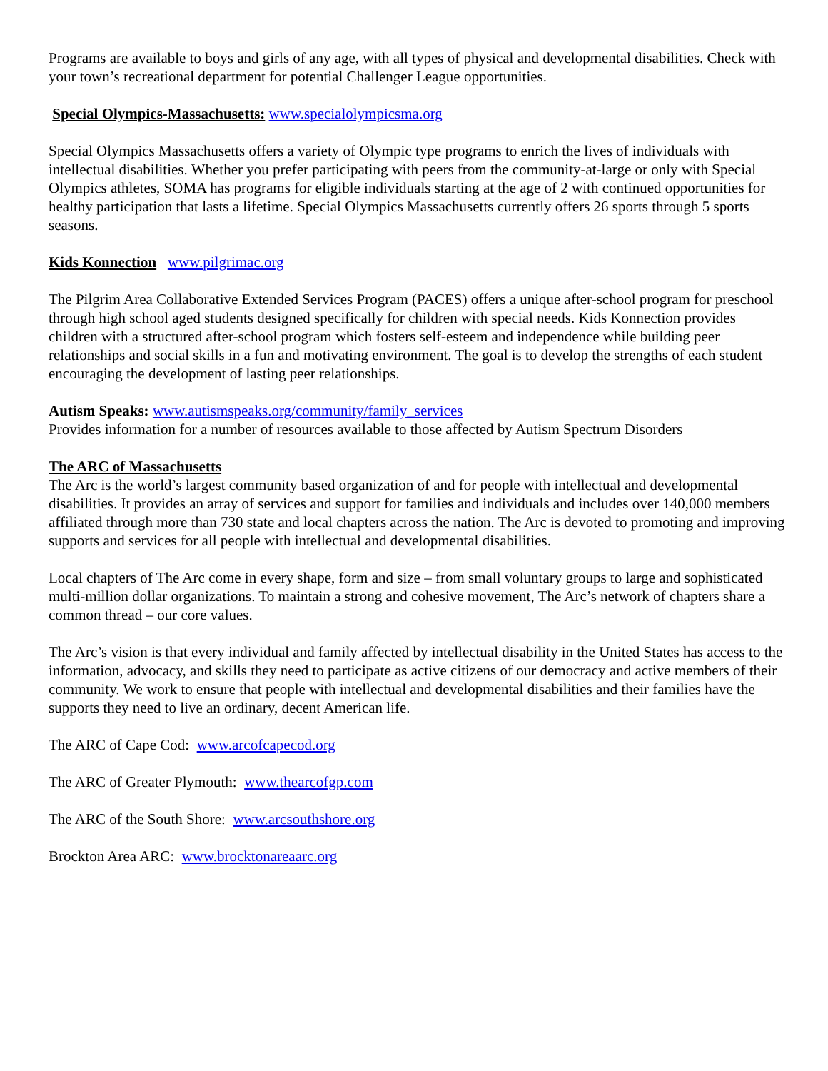Programs are available to boys and girls of any age, with all types of physical and developmental disabilities. Check with your town’s recreational department for potential Challenger League opportunities.
Special Olympics-Massachusetts: www.specialolympicsma.org
Special Olympics Massachusetts offers a variety of Olympic type programs to enrich the lives of individuals with intellectual disabilities. Whether you prefer participating with peers from the community-at-large or only with Special Olympics athletes, SOMA has programs for eligible individuals starting at the age of 2 with continued opportunities for healthy participation that lasts a lifetime. Special Olympics Massachusetts currently offers 26 sports through 5 sports seasons.
Kids Konnection www.pilgrimac.org
The Pilgrim Area Collaborative Extended Services Program (PACES) offers a unique after-school program for preschool through high school aged students designed specifically for children with special needs. Kids Konnection provides children with a structured after-school program which fosters self-esteem and independence while building peer relationships and social skills in a fun and motivating environment. The goal is to develop the strengths of each student encouraging the development of lasting peer relationships.
Autism Speaks: www.autismspeaks.org/community/family_services
Provides information for a number of resources available to those affected by Autism Spectrum Disorders
The ARC of Massachusetts
The Arc is the world’s largest community based organization of and for people with intellectual and developmental disabilities. It provides an array of services and support for families and individuals and includes over 140,000 members affiliated through more than 730 state and local chapters across the nation. The Arc is devoted to promoting and improving supports and services for all people with intellectual and developmental disabilities.
Local chapters of The Arc come in every shape, form and size – from small voluntary groups to large and sophisticated multi-million dollar organizations. To maintain a strong and cohesive movement, The Arc’s network of chapters share a common thread – our core values.
The Arc’s vision is that every individual and family affected by intellectual disability in the United States has access to the information, advocacy, and skills they need to participate as active citizens of our democracy and active members of their community. We work to ensure that people with intellectual and developmental disabilities and their families have the supports they need to live an ordinary, decent American life.
The ARC of Cape Cod: www.arcofcapecod.org
The ARC of Greater Plymouth: www.thearcofgp.com
The ARC of the South Shore: www.arcsouthshore.org
Brockton Area ARC: www.brocktonareaarc.org